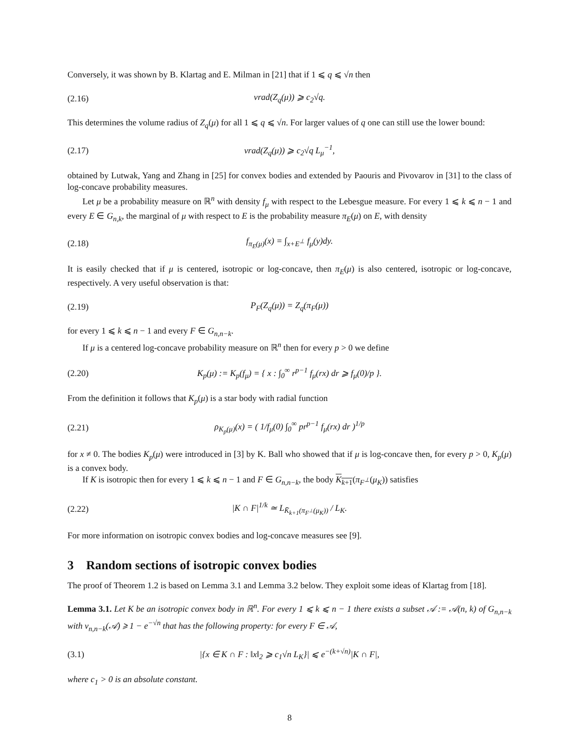Conversely, it was shown by B. Klartag and E. Milman in [21] that if 1 ⩽ q ⩽ √n then
(2.16) vrad(Z<sub>q</sub>(μ)) ⩾ c<sub>2</sub>√q.
This determines the volume radius of Z<sub>q</sub>(μ) for all 1 ⩽ q ⩽ √n. For larger values of q one can still use the lower bound:
(2.17) vrad(Z<sub>q</sub>(μ)) ⩾ c<sub>2</sub>√q L<sub>μ</sub><sup>−1</sup>,
obtained by Lutwak, Yang and Zhang in [25] for convex bodies and extended by Paouris and Pivovarov in [31] to the class of log-concave probability measures.
Let μ be a probability measure on ℝ<sup>n</sup> with density f<sub>μ</sub> with respect to the Lebesgue measure. For every 1 ⩽ k ⩽ n − 1 and every E ∈ G<sub>n,k</sub>, the marginal of μ with respect to E is the probability measure π<sub>E</sub>(μ) on E, with density
(2.18) f<sub>π<sub>E</sub>(μ)</sub>(x) = ∫<sub>x+E<sup>⊥</sup></sub> f<sub>μ</sub>(y)dy.
It is easily checked that if μ is centered, isotropic or log-concave, then π<sub>E</sub>(μ) is also centered, isotropic or log-concave, respectively. A very useful observation is that:
(2.19) P<sub>F</sub>(Z<sub>q</sub>(μ)) = Z<sub>q</sub>(π<sub>F</sub>(μ))
for every 1 ⩽ k ⩽ n − 1 and every F ∈ G<sub>n,n−k</sub>.
If μ is a centered log-concave probability measure on ℝ<sup>n</sup> then for every p > 0 we define
(2.20) K<sub>p</sub>(μ) := K<sub>p</sub>(f<sub>μ</sub>) = { x : ∫<sub>0</sub><sup>∞</sup> r<sup>p−1</sup> f<sub>μ</sub>(rx) dr ⩾ f<sub>μ</sub>(0)/p }.
From the definition it follows that K<sub>p</sub>(μ) is a star body with radial function
(2.21) ρ<sub>K<sub>p</sub>(μ)</sub>(x) = ( 1/f<sub>μ</sub>(0) ∫<sub>0</sub><sup>∞</sup> pr<sup>p−1</sup> f<sub>μ</sub>(rx) dr )<sup>1/p</sup>
for x ≠ 0. The bodies K<sub>p</sub>(μ) were introduced in [3] by K. Ball who showed that if μ is log-concave then, for every p > 0, K<sub>p</sub>(μ) is a convex body.
If K is isotropic then for every 1 ⩽ k ⩽ n − 1 and F ∈ G<sub>n,n−k</sub>, the body K<sub>k+1</sub>(π<sub>F<sup>⊥</sup></sub>(μ<sub>K</sub>)) satisfies
(2.22) |K ∩ F|<sup>1/k</sup> ≃ L<sub>K̄<sub>k+1</sub>(π<sub>F<sup>⊥</sup></sub>(μ<sub>K</sub>))</sub> / L<sub>K</sub>.
For more information on isotropic convex bodies and log-concave measures see [9].
3 Random sections of isotropic convex bodies
The proof of Theorem 1.2 is based on Lemma 3.1 and Lemma 3.2 below. They exploit some ideas of Klartag from [18].
Lemma 3.1. Let K be an isotropic convex body in ℝ<sup>n</sup>. For every 1 ⩽ k ⩽ n − 1 there exists a subset 𝒜 := 𝒜(n, k) of G<sub>n,n−k</sub> with ν<sub>n,n−k</sub>(𝒜) ⩾ 1 − e<sup>−√n</sup> that has the following property: for every F ∈ 𝒜,
(3.1) |{x ∈ K ∩ F : ‖x‖<sub>2</sub> ⩾ c<sub>1</sub>√n L<sub>K</sub>}| ⩽ e<sup>−(k+√n)</sup>|K ∩ F|,
where c<sub>1</sub> > 0 is an absolute constant.
8